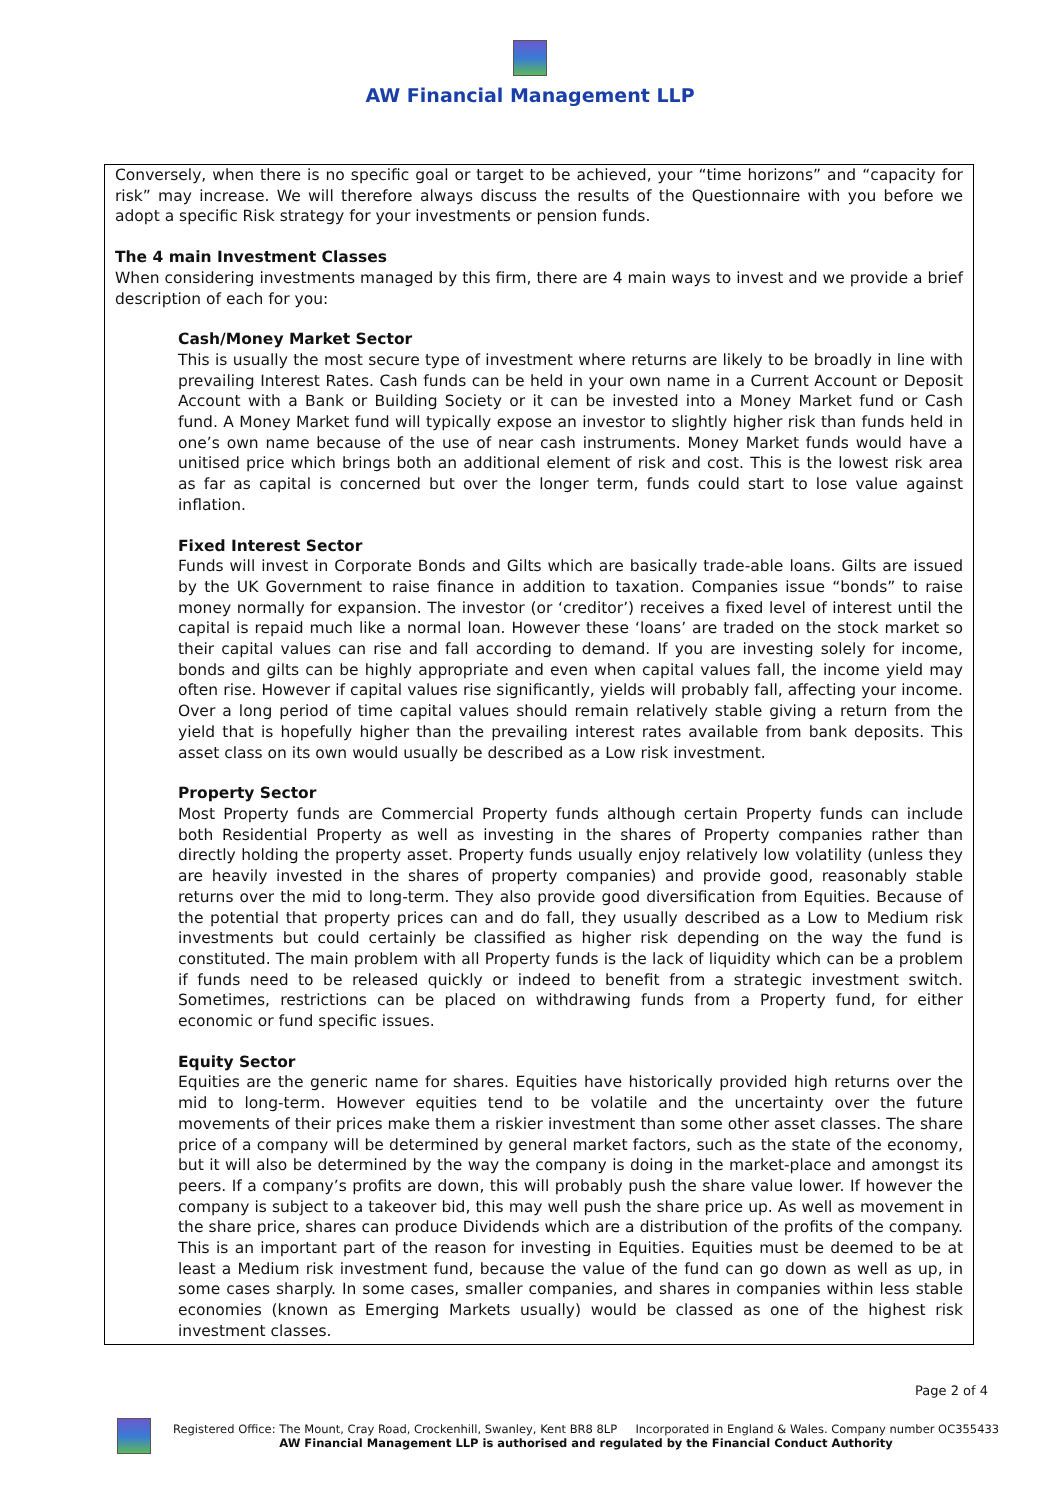AW Financial Management LLP
Conversely, when there is no specific goal or target to be achieved, your “time horizons” and “capacity for risk” may increase. We will therefore always discuss the results of the Questionnaire with you before we adopt a specific Risk strategy for your investments or pension funds.
The 4 main Investment Classes
When considering investments managed by this firm, there are 4 main ways to invest and we provide a brief description of each for you:
Cash/Money Market Sector
This is usually the most secure type of investment where returns are likely to be broadly in line with prevailing Interest Rates. Cash funds can be held in your own name in a Current Account or Deposit Account with a Bank or Building Society or it can be invested into a Money Market fund or Cash fund. A Money Market fund will typically expose an investor to slightly higher risk than funds held in one’s own name because of the use of near cash instruments. Money Market funds would have a unitised price which brings both an additional element of risk and cost. This is the lowest risk area as far as capital is concerned but over the longer term, funds could start to lose value against inflation.
Fixed Interest Sector
Funds will invest in Corporate Bonds and Gilts which are basically trade-able loans. Gilts are issued by the UK Government to raise finance in addition to taxation. Companies issue “bonds” to raise money normally for expansion. The investor (or ‘creditor’) receives a fixed level of interest until the capital is repaid much like a normal loan. However these ‘loans’ are traded on the stock market so their capital values can rise and fall according to demand. If you are investing solely for income, bonds and gilts can be highly appropriate and even when capital values fall, the income yield may often rise. However if capital values rise significantly, yields will probably fall, affecting your income. Over a long period of time capital values should remain relatively stable giving a return from the yield that is hopefully higher than the prevailing interest rates available from bank deposits. This asset class on its own would usually be described as a Low risk investment.
Property Sector
Most Property funds are Commercial Property funds although certain Property funds can include both Residential Property as well as investing in the shares of Property companies rather than directly holding the property asset. Property funds usually enjoy relatively low volatility (unless they are heavily invested in the shares of property companies) and provide good, reasonably stable returns over the mid to long-term. They also provide good diversification from Equities. Because of the potential that property prices can and do fall, they usually described as a Low to Medium risk investments but could certainly be classified as higher risk depending on the way the fund is constituted. The main problem with all Property funds is the lack of liquidity which can be a problem if funds need to be released quickly or indeed to benefit from a strategic investment switch. Sometimes, restrictions can be placed on withdrawing funds from a Property fund, for either economic or fund specific issues.
Equity Sector
Equities are the generic name for shares. Equities have historically provided high returns over the mid to long-term. However equities tend to be volatile and the uncertainty over the future movements of their prices make them a riskier investment than some other asset classes. The share price of a company will be determined by general market factors, such as the state of the economy, but it will also be determined by the way the company is doing in the market-place and amongst its peers. If a company’s profits are down, this will probably push the share value lower. If however the company is subject to a takeover bid, this may well push the share price up. As well as movement in the share price, shares can produce Dividends which are a distribution of the profits of the company. This is an important part of the reason for investing in Equities. Equities must be deemed to be at least a Medium risk investment fund, because the value of the fund can go down as well as up, in some cases sharply. In some cases, smaller companies, and shares in companies within less stable economies (known as Emerging Markets usually) would be classed as one of the highest risk investment classes.
Page 2 of 4
Registered Office: The Mount, Cray Road, Crockenhill, Swanley, Kent BR8 8LP Incorporated in England & Wales. Company number OC355433
AW Financial Management LLP is authorised and regulated by the Financial Conduct Authority